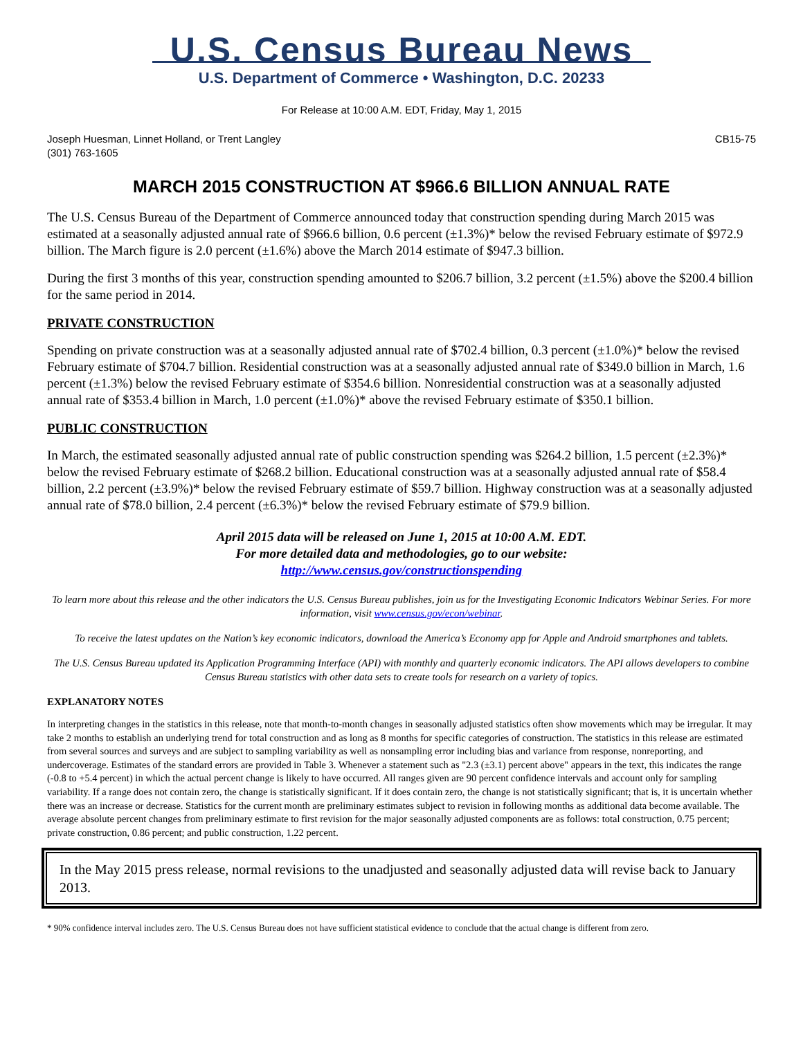U.S. Census Bureau News
U.S. Department of Commerce • Washington, D.C. 20233
For Release at 10:00 A.M. EDT, Friday, May 1, 2015
Joseph Huesman, Linnet Holland, or Trent Langley
(301) 763-1605
CB15-75
MARCH 2015 CONSTRUCTION AT $966.6 BILLION ANNUAL RATE
The U.S. Census Bureau of the Department of Commerce announced today that construction spending during March 2015 was estimated at a seasonally adjusted annual rate of $966.6 billion, 0.6 percent (±1.3%)* below the revised February estimate of $972.9 billion. The March figure is 2.0 percent (±1.6%) above the March 2014 estimate of $947.3 billion.
During the first 3 months of this year, construction spending amounted to $206.7 billion, 3.2 percent (±1.5%) above the $200.4 billion for the same period in 2014.
PRIVATE CONSTRUCTION
Spending on private construction was at a seasonally adjusted annual rate of $702.4 billion, 0.3 percent (±1.0%)* below the revised February estimate of $704.7 billion. Residential construction was at a seasonally adjusted annual rate of $349.0 billion in March, 1.6 percent (±1.3%) below the revised February estimate of $354.6 billion. Nonresidential construction was at a seasonally adjusted annual rate of $353.4 billion in March, 1.0 percent (±1.0%)* above the revised February estimate of $350.1 billion.
PUBLIC CONSTRUCTION
In March, the estimated seasonally adjusted annual rate of public construction spending was $264.2 billion, 1.5 percent (±2.3%)* below the revised February estimate of $268.2 billion. Educational construction was at a seasonally adjusted annual rate of $58.4 billion, 2.2 percent (±3.9%)* below the revised February estimate of $59.7 billion. Highway construction was at a seasonally adjusted annual rate of $78.0 billion, 2.4 percent (±6.3%)* below the revised February estimate of $79.9 billion.
April 2015 data will be released on June 1, 2015 at 10:00 A.M. EDT.
For more detailed data and methodologies, go to our website:
http://www.census.gov/constructionspending
To learn more about this release and the other indicators the U.S. Census Bureau publishes, join us for the Investigating Economic Indicators Webinar Series. For more information, visit www.census.gov/econ/webinar.
To receive the latest updates on the Nation’s key economic indicators, download the America’s Economy app for Apple and Android smartphones and tablets.
The U.S. Census Bureau updated its Application Programming Interface (API) with monthly and quarterly economic indicators. The API allows developers to combine Census Bureau statistics with other data sets to create tools for research on a variety of topics.
EXPLANATORY NOTES
In interpreting changes in the statistics in this release, note that month-to-month changes in seasonally adjusted statistics often show movements which may be irregular. It may take 2 months to establish an underlying trend for total construction and as long as 8 months for specific categories of construction. The statistics in this release are estimated from several sources and surveys and are subject to sampling variability as well as nonsampling error including bias and variance from response, nonreporting, and undercoverage. Estimates of the standard errors are provided in Table 3. Whenever a statement such as "2.3 (±3.1) percent above" appears in the text, this indicates the range (-0.8 to +5.4 percent) in which the actual percent change is likely to have occurred. All ranges given are 90 percent confidence intervals and account only for sampling variability. If a range does not contain zero, the change is statistically significant. If it does contain zero, the change is not statistically significant; that is, it is uncertain whether there was an increase or decrease. Statistics for the current month are preliminary estimates subject to revision in following months as additional data become available. The average absolute percent changes from preliminary estimate to first revision for the major seasonally adjusted components are as follows: total construction, 0.75 percent; private construction, 0.86 percent; and public construction, 1.22 percent.
In the May 2015 press release, normal revisions to the unadjusted and seasonally adjusted data will revise back to January 2013.
* 90% confidence interval includes zero. The U.S. Census Bureau does not have sufficient statistical evidence to conclude that the actual change is different from zero.